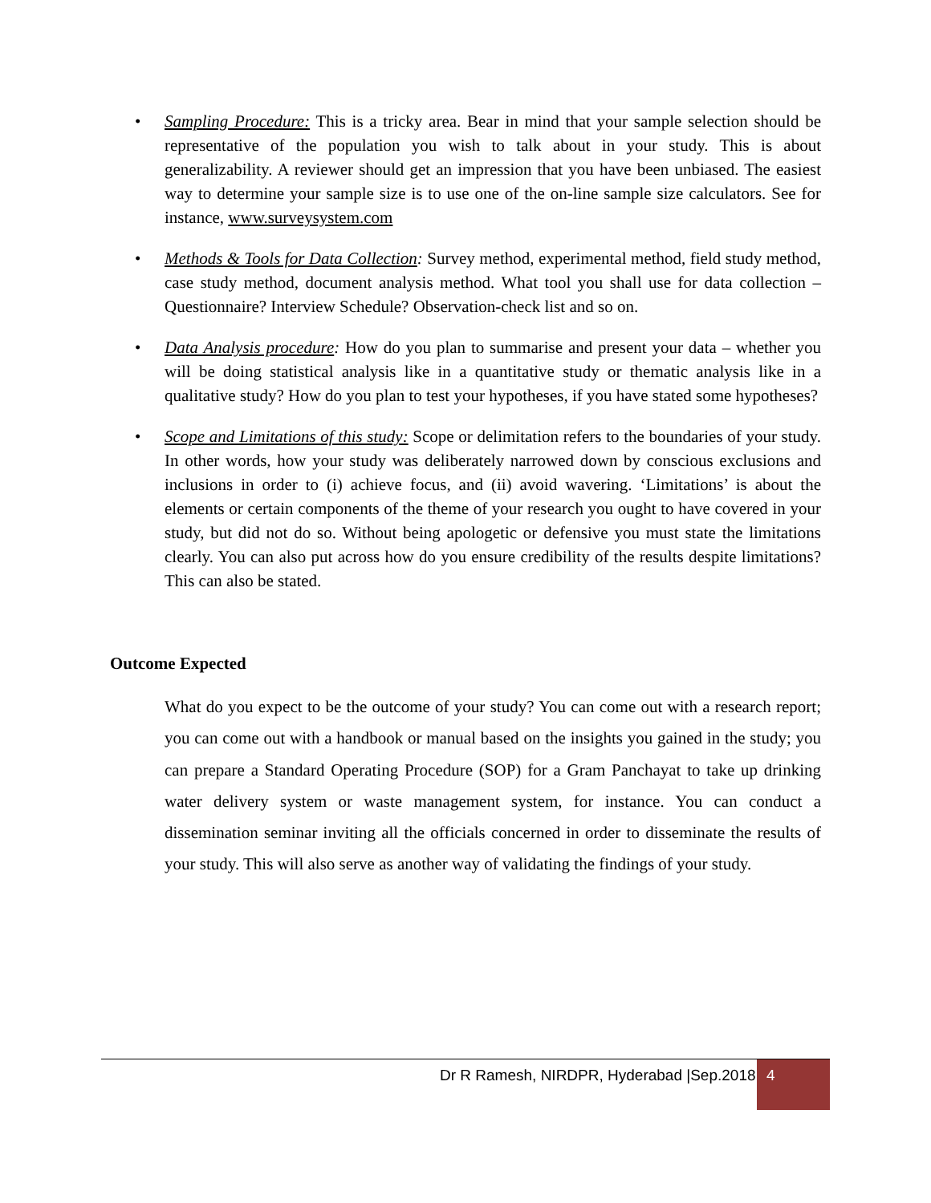• Sampling Procedure: This is a tricky area. Bear in mind that your sample selection should be representative of the population you wish to talk about in your study. This is about generalizability. A reviewer should get an impression that you have been unbiased. The easiest way to determine your sample size is to use one of the on-line sample size calculators. See for instance, www.surveysystem.com
• Methods & Tools for Data Collection: Survey method, experimental method, field study method, case study method, document analysis method. What tool you shall use for data collection – Questionnaire? Interview Schedule? Observation-check list and so on.
• Data Analysis procedure: How do you plan to summarise and present your data – whether you will be doing statistical analysis like in a quantitative study or thematic analysis like in a qualitative study? How do you plan to test your hypotheses, if you have stated some hypotheses?
• Scope and Limitations of this study: Scope or delimitation refers to the boundaries of your study. In other words, how your study was deliberately narrowed down by conscious exclusions and inclusions in order to (i) achieve focus, and (ii) avoid wavering. ‘Limitations’ is about the elements or certain components of the theme of your research you ought to have covered in your study, but did not do so. Without being apologetic or defensive you must state the limitations clearly. You can also put across how do you ensure credibility of the results despite limitations? This can also be stated.
Outcome Expected
What do you expect to be the outcome of your study? You can come out with a research report; you can come out with a handbook or manual based on the insights you gained in the study; you can prepare a Standard Operating Procedure (SOP) for a Gram Panchayat to take up drinking water delivery system or waste management system, for instance. You can conduct a dissemination seminar inviting all the officials concerned in order to disseminate the results of your study. This will also serve as another way of validating the findings of your study.
Dr R Ramesh, NIRDPR, Hyderabad |Sep.2018
4